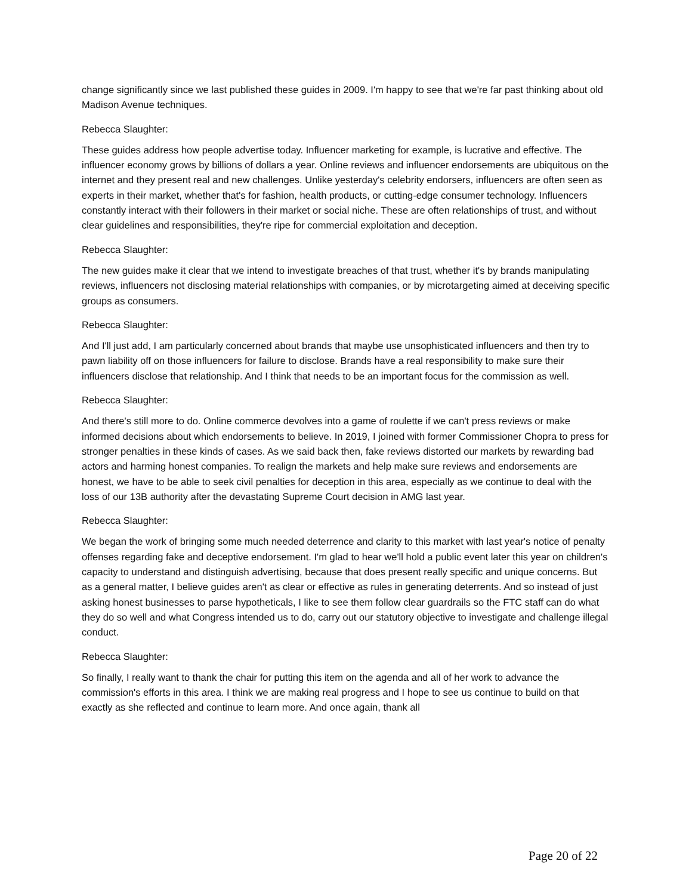change significantly since we last published these guides in 2009. I'm happy to see that we're far past thinking about old Madison Avenue techniques.
Rebecca Slaughter:
These guides address how people advertise today. Influencer marketing for example, is lucrative and effective. The influencer economy grows by billions of dollars a year. Online reviews and influencer endorsements are ubiquitous on the internet and they present real and new challenges. Unlike yesterday's celebrity endorsers, influencers are often seen as experts in their market, whether that's for fashion, health products, or cutting-edge consumer technology. Influencers constantly interact with their followers in their market or social niche. These are often relationships of trust, and without clear guidelines and responsibilities, they're ripe for commercial exploitation and deception.
Rebecca Slaughter:
The new guides make it clear that we intend to investigate breaches of that trust, whether it's by brands manipulating reviews, influencers not disclosing material relationships with companies, or by microtargeting aimed at deceiving specific groups as consumers.
Rebecca Slaughter:
And I'll just add, I am particularly concerned about brands that maybe use unsophisticated influencers and then try to pawn liability off on those influencers for failure to disclose. Brands have a real responsibility to make sure their influencers disclose that relationship. And I think that needs to be an important focus for the commission as well.
Rebecca Slaughter:
And there's still more to do. Online commerce devolves into a game of roulette if we can't press reviews or make informed decisions about which endorsements to believe. In 2019, I joined with former Commissioner Chopra to press for stronger penalties in these kinds of cases. As we said back then, fake reviews distorted our markets by rewarding bad actors and harming honest companies. To realign the markets and help make sure reviews and endorsements are honest, we have to be able to seek civil penalties for deception in this area, especially as we continue to deal with the loss of our 13B authority after the devastating Supreme Court decision in AMG last year.
Rebecca Slaughter:
We began the work of bringing some much needed deterrence and clarity to this market with last year's notice of penalty offenses regarding fake and deceptive endorsement. I'm glad to hear we'll hold a public event later this year on children's capacity to understand and distinguish advertising, because that does present really specific and unique concerns. But as a general matter, I believe guides aren't as clear or effective as rules in generating deterrents. And so instead of just asking honest businesses to parse hypotheticals, I like to see them follow clear guardrails so the FTC staff can do what they do so well and what Congress intended us to do, carry out our statutory objective to investigate and challenge illegal conduct.
Rebecca Slaughter:
So finally, I really want to thank the chair for putting this item on the agenda and all of her work to advance the commission's efforts in this area. I think we are making real progress and I hope to see us continue to build on that exactly as she reflected and continue to learn more. And once again, thank all
Page 20 of 22